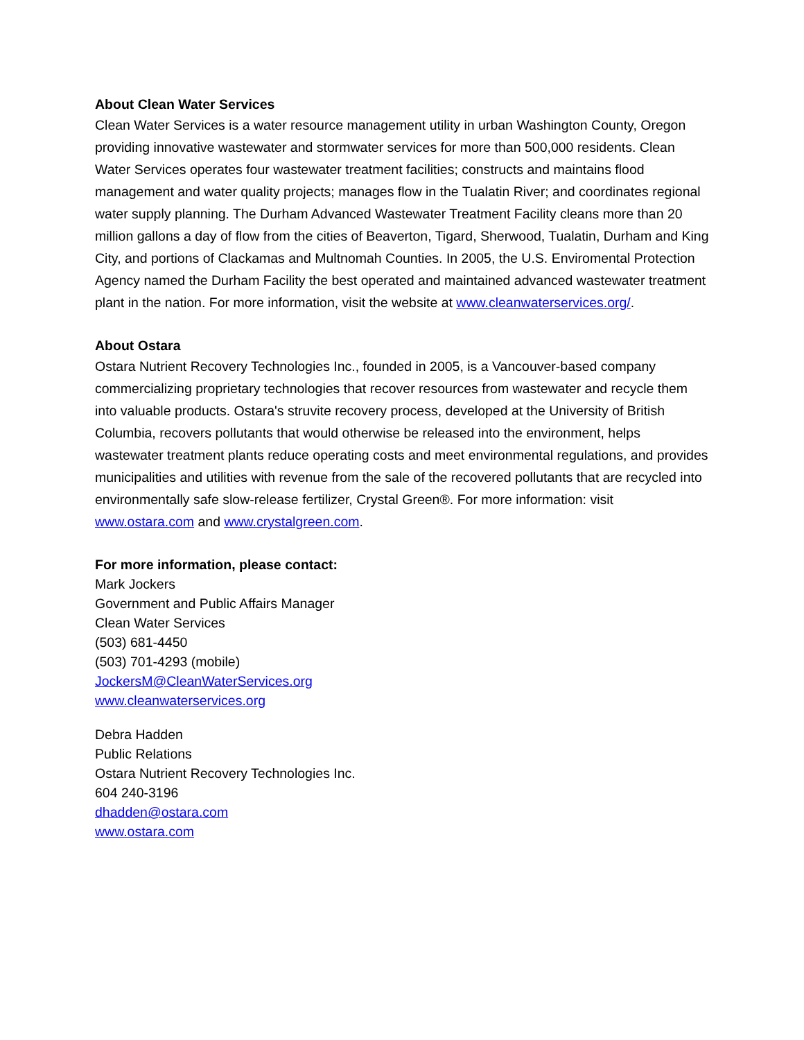About Clean Water Services
Clean Water Services is a water resource management utility in urban Washington County, Oregon providing innovative wastewater and stormwater services for more than 500,000 residents. Clean Water Services operates four wastewater treatment facilities; constructs and maintains flood management and water quality projects; manages flow in the Tualatin River; and coordinates regional water supply planning. The Durham Advanced Wastewater Treatment Facility cleans more than 20 million gallons a day of flow from the cities of Beaverton, Tigard, Sherwood, Tualatin, Durham and King City, and portions of Clackamas and Multnomah Counties. In 2005, the U.S. Enviromental Protection Agency named the Durham Facility the best operated and maintained advanced wastewater treatment plant in the nation. For more information, visit the website at www.cleanwaterservices.org/.
About Ostara
Ostara Nutrient Recovery Technologies Inc., founded in 2005, is a Vancouver-based company commercializing proprietary technologies that recover resources from wastewater and recycle them into valuable products. Ostara's struvite recovery process, developed at the University of British Columbia, recovers pollutants that would otherwise be released into the environment, helps wastewater treatment plants reduce operating costs and meet environmental regulations, and provides municipalities and utilities with revenue from the sale of the recovered pollutants that are recycled into environmentally safe slow-release fertilizer, Crystal Green®. For more information: visit www.ostara.com and www.crystalgreen.com.
For more information, please contact:
Mark Jockers
Government and Public Affairs Manager
Clean Water Services
(503) 681-4450
(503) 701-4293 (mobile)
JockersM@CleanWaterServices.org
www.cleanwaterservices.org
Debra Hadden
Public Relations
Ostara Nutrient Recovery Technologies Inc.
604 240-3196
dhadden@ostara.com
www.ostara.com